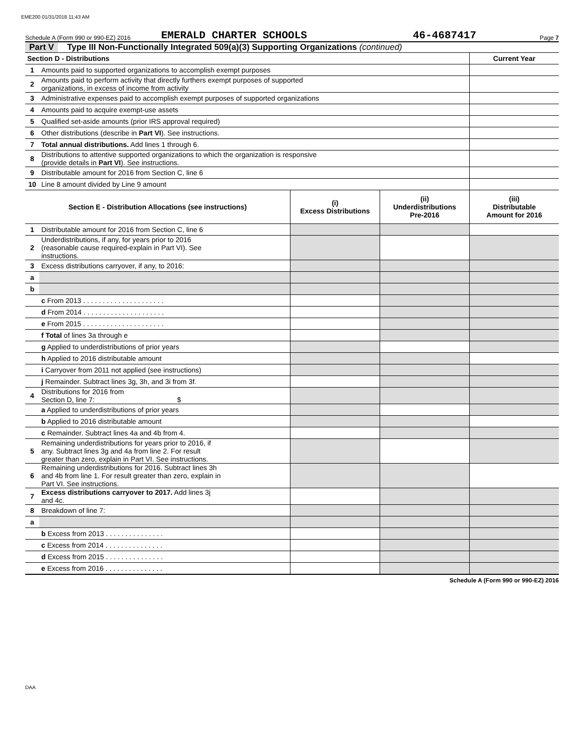EME200 01/31/2018 11:43 AM
Schedule A (Form 990 or 990-EZ) 2016 EMERALD CHARTER SCHOOLS 46-4687417 Page 7
Part V Type III Non-Functionally Integrated 509(a)(3) Supporting Organizations (continued)
| Section D - Distributions | | Current Year |
| 1 | Amounts paid to supported organizations to accomplish exempt purposes | |
| 2 | Amounts paid to perform activity that directly furthers exempt purposes of supported organizations, in excess of income from activity | |
| 3 | Administrative expenses paid to accomplish exempt purposes of supported organizations | |
| 4 | Amounts paid to acquire exempt-use assets | |
| 5 | Qualified set-aside amounts (prior IRS approval required) | |
| 6 | Other distributions (describe in Part VI ). See instructions. | |
| 7 | Total annual distributions. Add lines 1 through 6. | |
| 8 | Distributions to attentive supported organizations to which the organization is responsive (provide details in Part VI ). See instructions. | |
| 9 | Distributable amount for 2016 from Section C, line 6 | |
| 10 | Line 8 amount divided by Line 9 amount | |
| Section E - Distribution Allocations (see instructions) | | (i) Excess Distributions | (ii) Underdistributions Pre-2016 | (iii) Distributable Amount for 2016 |
| 1 | Distributable amount for 2016 from Section C, line 6 | | | |
| 2 | Underdistributions, if any, for years prior to 2016 (reasonable cause required-explain in Part VI). See instructions. | | | |
| 3 | Excess distributions carryover, if any, to 2016: | | | |
| a | | | | |
| b | | | | |
| | c From 2013 . . . . . . . . . . . . . . . . . . . . . | | | |
| | d From 2014 . . . . . . . . . . . . . . . . . . . . . | | | |
| | e From 2015 . . . . . . . . . . . . . . . . . . . . . | | | |
| | f Total of lines 3a through e | | | |
| | g Applied to underdistributions of prior years | | | |
| | h Applied to 2016 distributable amount | | | |
| | i Carryover from 2011 not applied (see instructions) | | | |
| | j Remainder. Subtract lines 3g, 3h, and 3i from 3f. | | | |
| 4 | Distributions for 2016 from Section D, line 7: $ | | | |
| | a Applied to underdistributions of prior years | | | |
| | b Applied to 2016 distributable amount | | | |
| | c Remainder. Subtract lines 4a and 4b from 4. | | | |
| 5 | Remaining underdistributions for years prior to 2016, if any. Subtract lines 3g and 4a from line 2. For result greater than zero, explain in Part VI. See instructions. | | | |
| 6 | Remaining underdistributions for 2016. Subtract lines 3h and 4b from line 1. For result greater than zero, explain in Part VI. See instructions. | | | |
| 7 | Excess distributions carryover to 2017. Add lines 3j and 4c. | | | |
| 8 | Breakdown of line 7: | | | |
| a | | | | |
| | b Excess from 2013 . . . . . . . . . . . . . . . | | | |
| | c Excess from 2014 . . . . . . . . . . . . . . . | | | |
| | d Excess from 2015 . . . . . . . . . . . . . . . | | | |
| | e Excess from 2016 . . . . . . . . . . . . . . . | | | |
Schedule A (Form 990 or 990-EZ) 2016
DAA